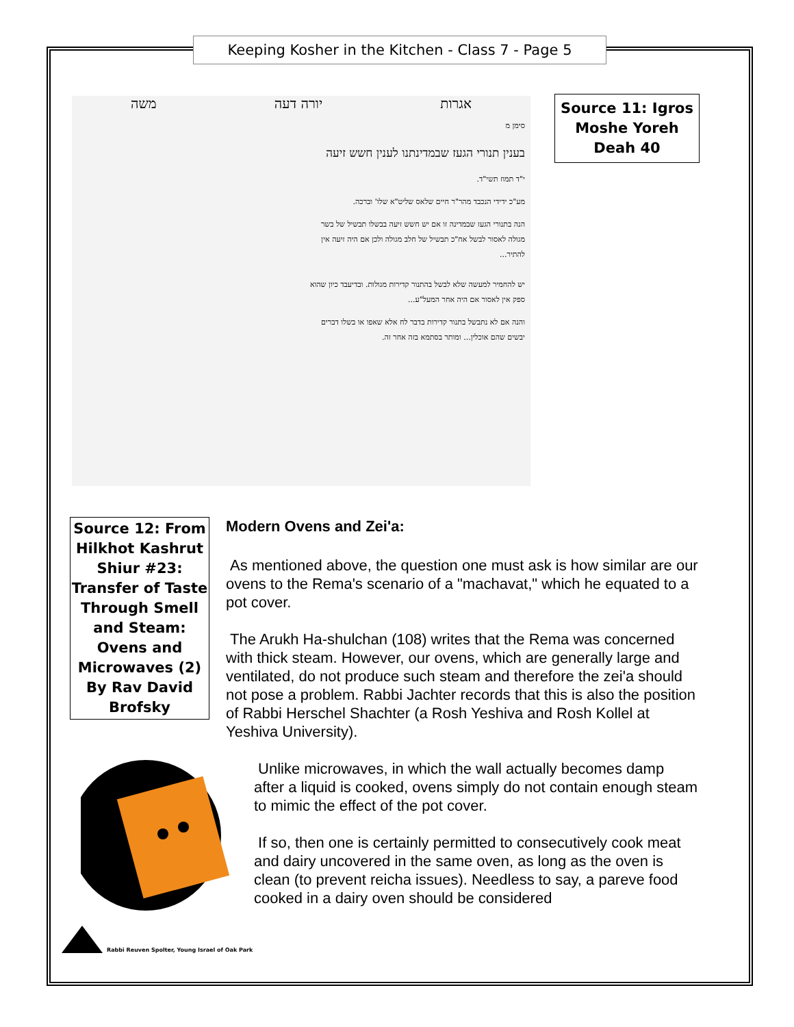Keeping Kosher in the Kitchen - Class 7 - Page 5
אגרות יורה דעה משה
סימן מ
בענין תנורי הגעז שבמדינתנו לענין חשש זיעה
י"ד תמוז תשי"ד.
מע"כ ידידי הנכבד מהר"ר חיים שלאס שליט"א שלו' וברכה.
הנה בתנורי הגעז שבמדינה זו אם יש חשש זיעה בבשלו תבשיל של בשר מגולה לאסור לבשל אח"כ תבשיל של חלב מגולה ולכן אם היה זיעה אין להתיר...
יש להחמיר למעשה שלא לבשל בהתנור קדירות מגולות. ובדיעבד כיון שהוא ספק אין לאסור אם היה אחר המעל"ע...
והנה אם לא נתבשל בתנור קדירות בדבר לח אלא שאפו או בשלו דברים יבשים שהם אוכלין... ומותר בסתמא בזה אחר זה.
Source 11: Igros Moshe Yoreh Deah 40
Source 12: From Hilkhot Kashrut Shiur #23: Transfer of Taste Through Smell and Steam: Ovens and Microwaves (2) By Rav David Brofsky
Modern Ovens and Zei'a:
As mentioned above, the question one must ask is how similar are our ovens to the Rema's scenario of a "machavat," which he equated to a pot cover.
The Arukh Ha-shulchan (108) writes that the Rema was concerned with thick steam. However, our ovens, which are generally large and ventilated, do not produce such steam and therefore the zei'a should not pose a problem. Rabbi Jachter records that this is also the position of Rabbi Herschel Shachter (a Rosh Yeshiva and Rosh Kollel at Yeshiva University).
Unlike microwaves, in which the wall actually becomes damp after a liquid is cooked, ovens simply do not contain enough steam to mimic the effect of the pot cover.
If so, then one is certainly permitted to consecutively cook meat and dairy uncovered in the same oven, as long as the oven is clean (to prevent reicha issues). Needless to say, a pareve food cooked in a dairy oven should be considered
Rabbi Reuven Spolter, Young Israel of Oak Park